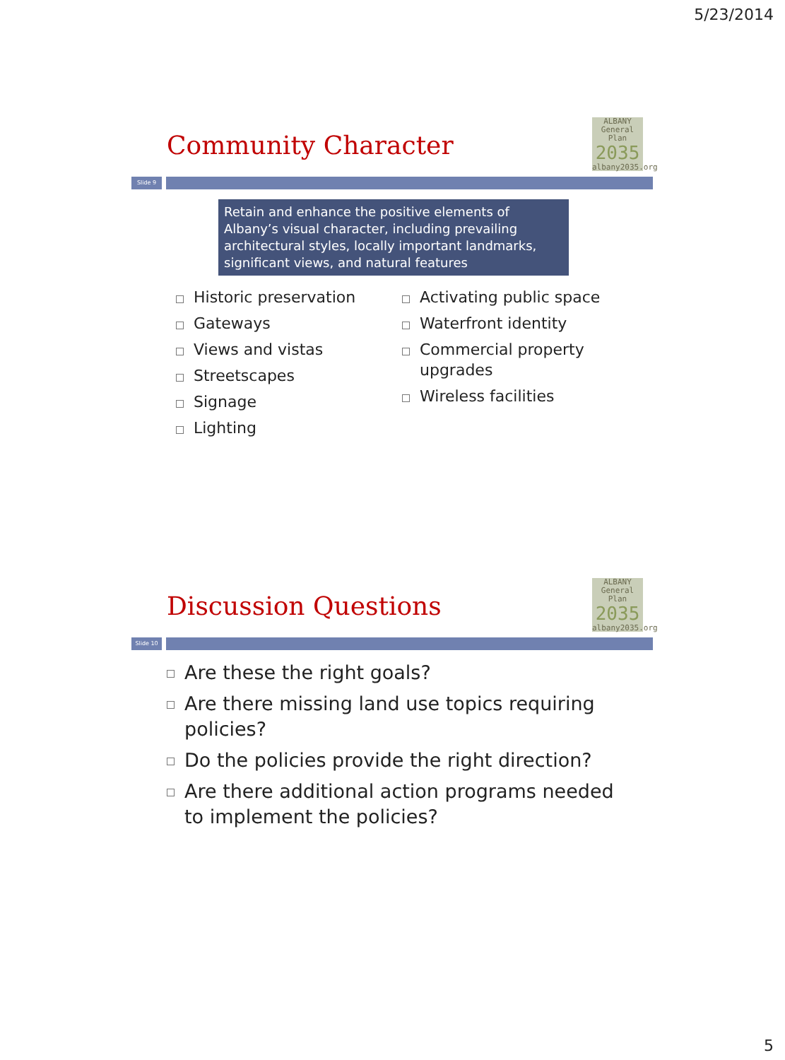5/23/2014
Community Character
ALBANY
General Plan
2035
albany2035.org
Slide 9
Retain and enhance the positive elements of Albany’s visual character, including prevailing architectural styles, locally important landmarks, significant views, and natural features
Historic preservation
Gateways
Views and vistas
Streetscapes
Signage
Lighting
Activating public space
Waterfront identity
Commercial property upgrades
Wireless facilities
Discussion Questions
ALBANY
General Plan
2035
albany2035.org
Slide 10
Are these the right goals?
Are there missing land use topics requiring policies?
Do the policies provide the right direction?
Are there additional action programs needed to implement the policies?
5